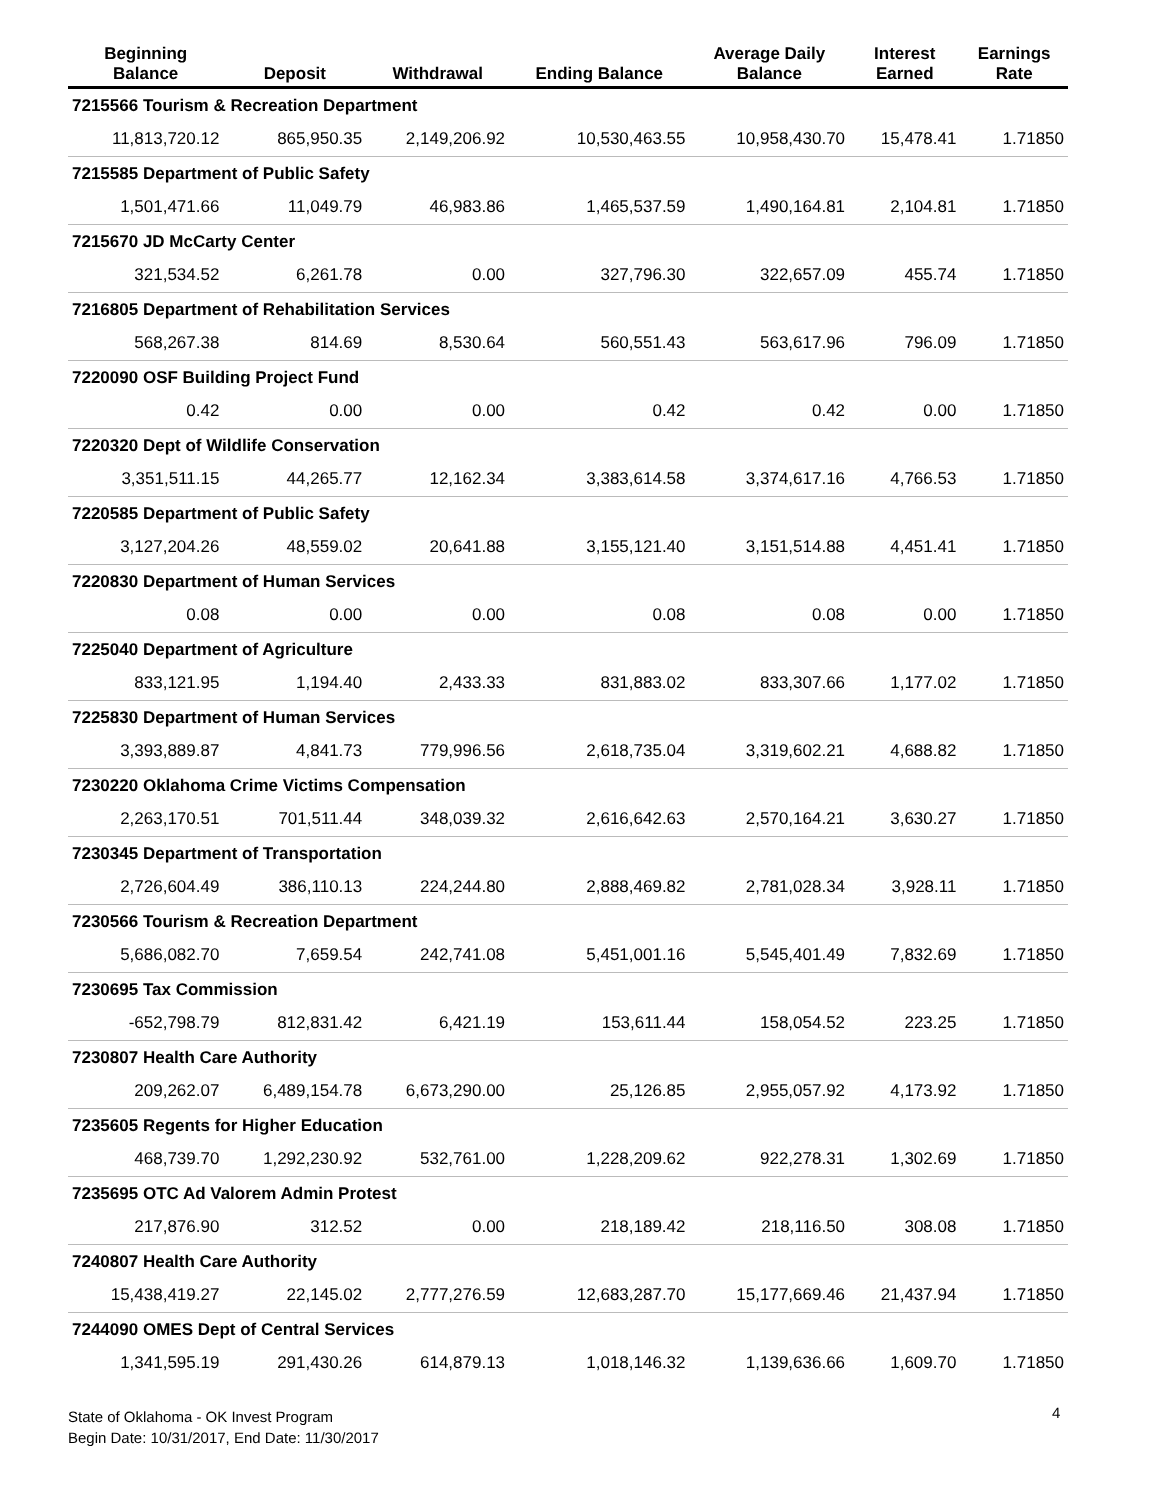| Beginning Balance | Deposit | Withdrawal | Ending Balance | Average Daily Balance | Interest Earned | Earnings Rate |
| --- | --- | --- | --- | --- | --- | --- |
| 7215566 Tourism & Recreation Department | | | | | | |
| 11,813,720.12 | 865,950.35 | 2,149,206.92 | 10,530,463.55 | 10,958,430.70 | 15,478.41 | 1.71850 |
| 7215585 Department of Public Safety | | | | | | |
| 1,501,471.66 | 11,049.79 | 46,983.86 | 1,465,537.59 | 1,490,164.81 | 2,104.81 | 1.71850 |
| 7215670 JD McCarty Center | | | | | | |
| 321,534.52 | 6,261.78 | 0.00 | 327,796.30 | 322,657.09 | 455.74 | 1.71850 |
| 7216805 Department of Rehabilitation Services | | | | | | |
| 568,267.38 | 814.69 | 8,530.64 | 560,551.43 | 563,617.96 | 796.09 | 1.71850 |
| 7220090 OSF Building Project Fund | | | | | | |
| 0.42 | 0.00 | 0.00 | 0.42 | 0.42 | 0.00 | 1.71850 |
| 7220320 Dept of Wildlife Conservation | | | | | | |
| 3,351,511.15 | 44,265.77 | 12,162.34 | 3,383,614.58 | 3,374,617.16 | 4,766.53 | 1.71850 |
| 7220585 Department of Public Safety | | | | | | |
| 3,127,204.26 | 48,559.02 | 20,641.88 | 3,155,121.40 | 3,151,514.88 | 4,451.41 | 1.71850 |
| 7220830 Department of Human Services | | | | | | |
| 0.08 | 0.00 | 0.00 | 0.08 | 0.08 | 0.00 | 1.71850 |
| 7225040 Department of Agriculture | | | | | | |
| 833,121.95 | 1,194.40 | 2,433.33 | 831,883.02 | 833,307.66 | 1,177.02 | 1.71850 |
| 7225830 Department of Human Services | | | | | | |
| 3,393,889.87 | 4,841.73 | 779,996.56 | 2,618,735.04 | 3,319,602.21 | 4,688.82 | 1.71850 |
| 7230220 Oklahoma Crime Victims Compensation | | | | | | |
| 2,263,170.51 | 701,511.44 | 348,039.32 | 2,616,642.63 | 2,570,164.21 | 3,630.27 | 1.71850 |
| 7230345 Department of Transportation | | | | | | |
| 2,726,604.49 | 386,110.13 | 224,244.80 | 2,888,469.82 | 2,781,028.34 | 3,928.11 | 1.71850 |
| 7230566 Tourism & Recreation Department | | | | | | |
| 5,686,082.70 | 7,659.54 | 242,741.08 | 5,451,001.16 | 5,545,401.49 | 7,832.69 | 1.71850 |
| 7230695 Tax Commission | | | | | | |
| -652,798.79 | 812,831.42 | 6,421.19 | 153,611.44 | 158,054.52 | 223.25 | 1.71850 |
| 7230807 Health Care Authority | | | | | | |
| 209,262.07 | 6,489,154.78 | 6,673,290.00 | 25,126.85 | 2,955,057.92 | 4,173.92 | 1.71850 |
| 7235605 Regents for Higher Education | | | | | | |
| 468,739.70 | 1,292,230.92 | 532,761.00 | 1,228,209.62 | 922,278.31 | 1,302.69 | 1.71850 |
| 7235695 OTC Ad Valorem Admin Protest | | | | | | |
| 217,876.90 | 312.52 | 0.00 | 218,189.42 | 218,116.50 | 308.08 | 1.71850 |
| 7240807 Health Care Authority | | | | | | |
| 15,438,419.27 | 22,145.02 | 2,777,276.59 | 12,683,287.70 | 15,177,669.46 | 21,437.94 | 1.71850 |
| 7244090 OMES Dept of Central Services | | | | | | |
| 1,341,595.19 | 291,430.26 | 614,879.13 | 1,018,146.32 | 1,139,636.66 | 1,609.70 | 1.71850 |
State of Oklahoma - OK Invest Program
Begin Date: 10/31/2017, End Date: 11/30/2017
4